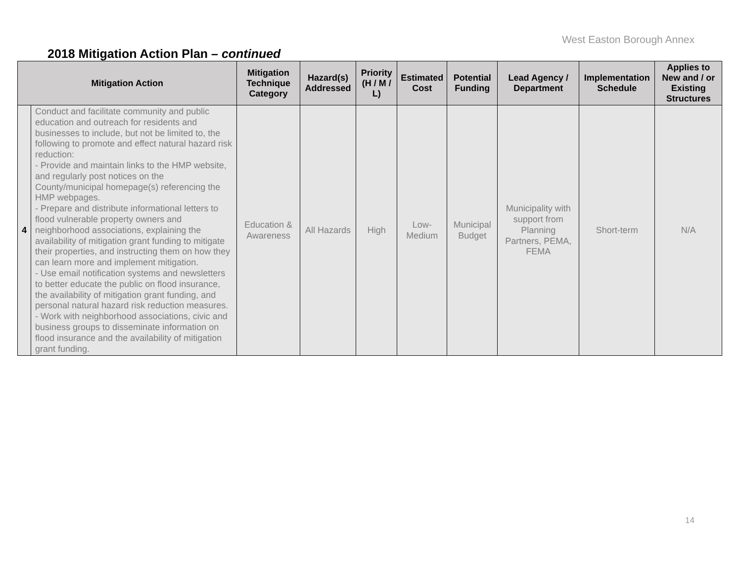West Easton Borough Annex
2018 Mitigation Action Plan – continued
| Mitigation Action | | Mitigation Technique Category | Hazard(s) Addressed | Priority (H / M / L) | Estimated Cost | Potential Funding | Lead Agency / Department | Implementation Schedule | Applies to New and / or Existing Structures |
| --- | --- | --- | --- | --- | --- | --- | --- | --- | --- |
| 4 | Conduct and facilitate community and public education and outreach for residents and businesses to include, but not be limited to, the following to promote and effect natural hazard risk reduction: - Provide and maintain links to the HMP website, and regularly post notices on the County/municipal homepage(s) referencing the HMP webpages. - Prepare and distribute informational letters to flood vulnerable property owners and neighborhood associations, explaining the availability of mitigation grant funding to mitigate their properties, and instructing them on how they can learn more and implement mitigation. - Use email notification systems and newsletters to better educate the public on flood insurance, the availability of mitigation grant funding, and personal natural hazard risk reduction measures. - Work with neighborhood associations, civic and business groups to disseminate information on flood insurance and the availability of mitigation grant funding. | Education & Awareness | All Hazards | High | Low-Medium | Municipal Budget | Municipality with support from Planning Partners, PEMA, FEMA | Short-term | N/A |
14